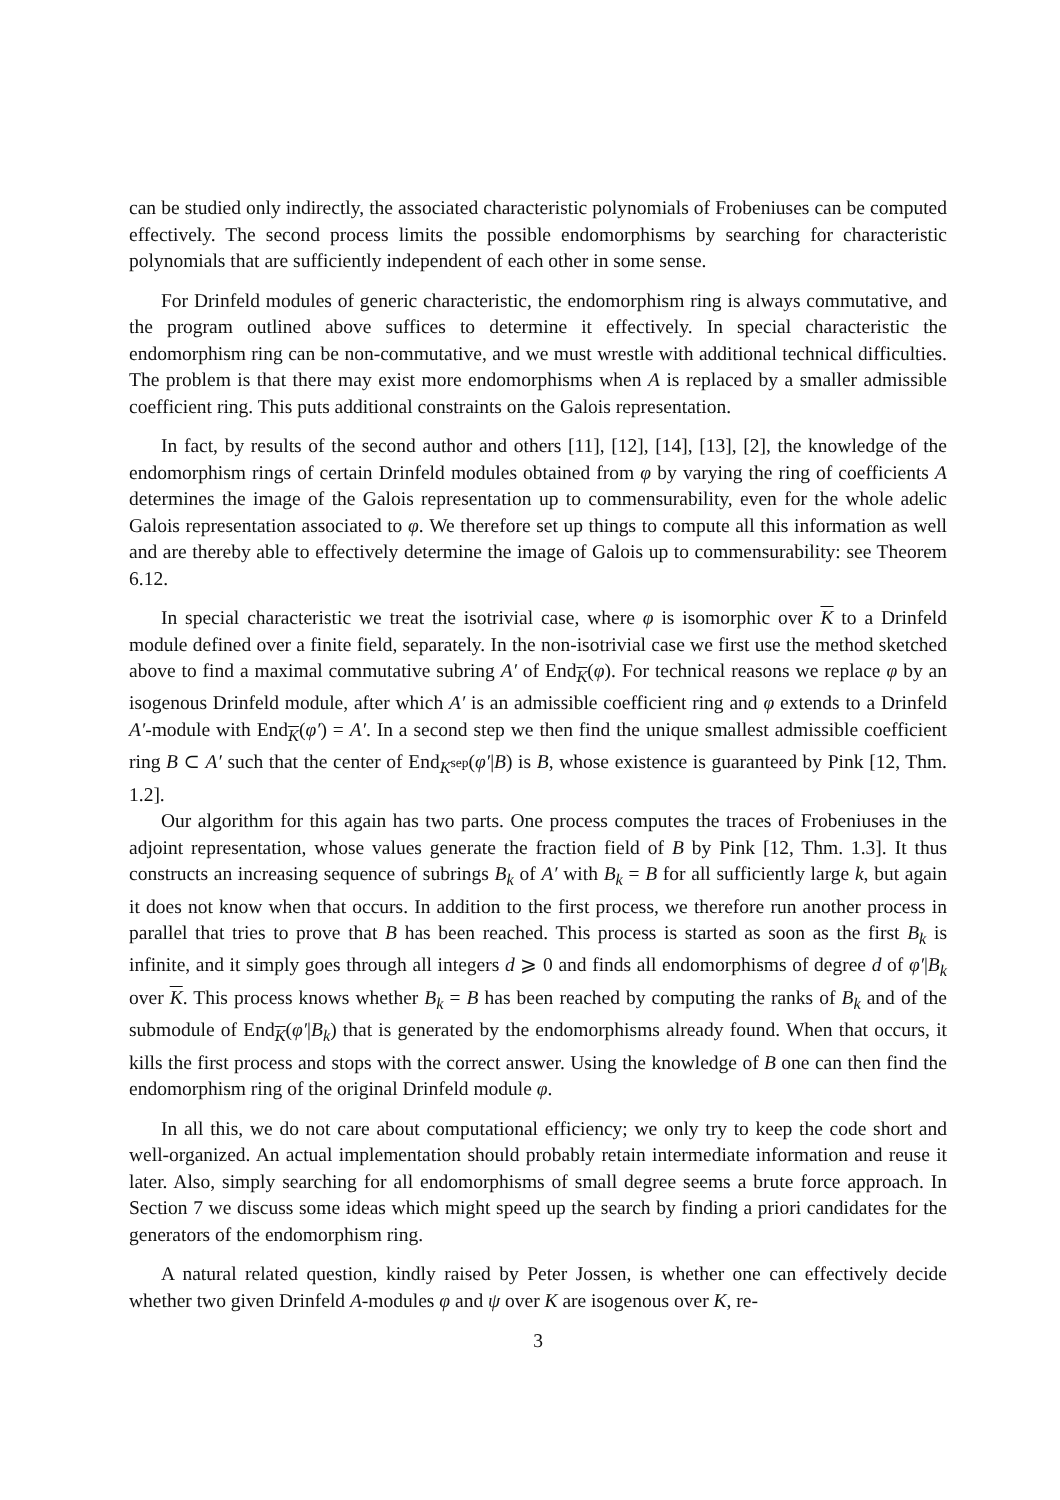can be studied only indirectly, the associated characteristic polynomials of Frobeniuses can be computed effectively. The second process limits the possible endomorphisms by searching for characteristic polynomials that are sufficiently independent of each other in some sense.
For Drinfeld modules of generic characteristic, the endomorphism ring is always commutative, and the program outlined above suffices to determine it effectively. In special characteristic the endomorphism ring can be non-commutative, and we must wrestle with additional technical difficulties. The problem is that there may exist more endomorphisms when A is replaced by a smaller admissible coefficient ring. This puts additional constraints on the Galois representation.
In fact, by results of the second author and others [11], [12], [14], [13], [2], the knowledge of the endomorphism rings of certain Drinfeld modules obtained from φ by varying the ring of coefficients A determines the image of the Galois representation up to commensurability, even for the whole adelic Galois representation associated to φ. We therefore set up things to compute all this information as well and are thereby able to effectively determine the image of Galois up to commensurability: see Theorem 6.12.
In special characteristic we treat the isotrivial case, where φ is isomorphic over K to a Drinfeld module defined over a finite field, separately. In the non-isotrivial case we first use the method sketched above to find a maximal commutative subring A′ of End<sub>K</sub>(φ). For technical reasons we replace φ by an isogenous Drinfeld module, after which A′ is an admissible coefficient ring and φ extends to a Drinfeld A′-module with End<sub>K</sub>(φ′) = A′. In a second step we then find the unique smallest admissible coefficient ring B ⊂ A′ such that the center of End<sub>K<sup>sep</sup></sub>(φ′|B) is B, whose existence is guaranteed by Pink [12, Thm. 1.2].
Our algorithm for this again has two parts. One process computes the traces of Frobeniuses in the adjoint representation, whose values generate the fraction field of B by Pink [12, Thm. 1.3]. It thus constructs an increasing sequence of subrings B<sub>k</sub> of A′ with B<sub>k</sub> = B for all sufficiently large k, but again it does not know when that occurs. In addition to the first process, we therefore run another process in parallel that tries to prove that B has been reached. This process is started as soon as the first B<sub>k</sub> is infinite, and it simply goes through all integers d ⩾ 0 and finds all endomorphisms of degree d of φ′|B<sub>k</sub> over K. This process knows whether B<sub>k</sub> = B has been reached by computing the ranks of B<sub>k</sub> and of the submodule of End<sub>K</sub>(φ′|B<sub>k</sub>) that is generated by the endomorphisms already found. When that occurs, it kills the first process and stops with the correct answer. Using the knowledge of B one can then find the endomorphism ring of the original Drinfeld module φ.
In all this, we do not care about computational efficiency; we only try to keep the code short and well-organized. An actual implementation should probably retain intermediate information and reuse it later. Also, simply searching for all endomorphisms of small degree seems a brute force approach. In Section 7 we discuss some ideas which might speed up the search by finding a priori candidates for the generators of the endomorphism ring.
A natural related question, kindly raised by Peter Jossen, is whether one can effectively decide whether two given Drinfeld A-modules φ and ψ over K are isogenous over K, re-
3